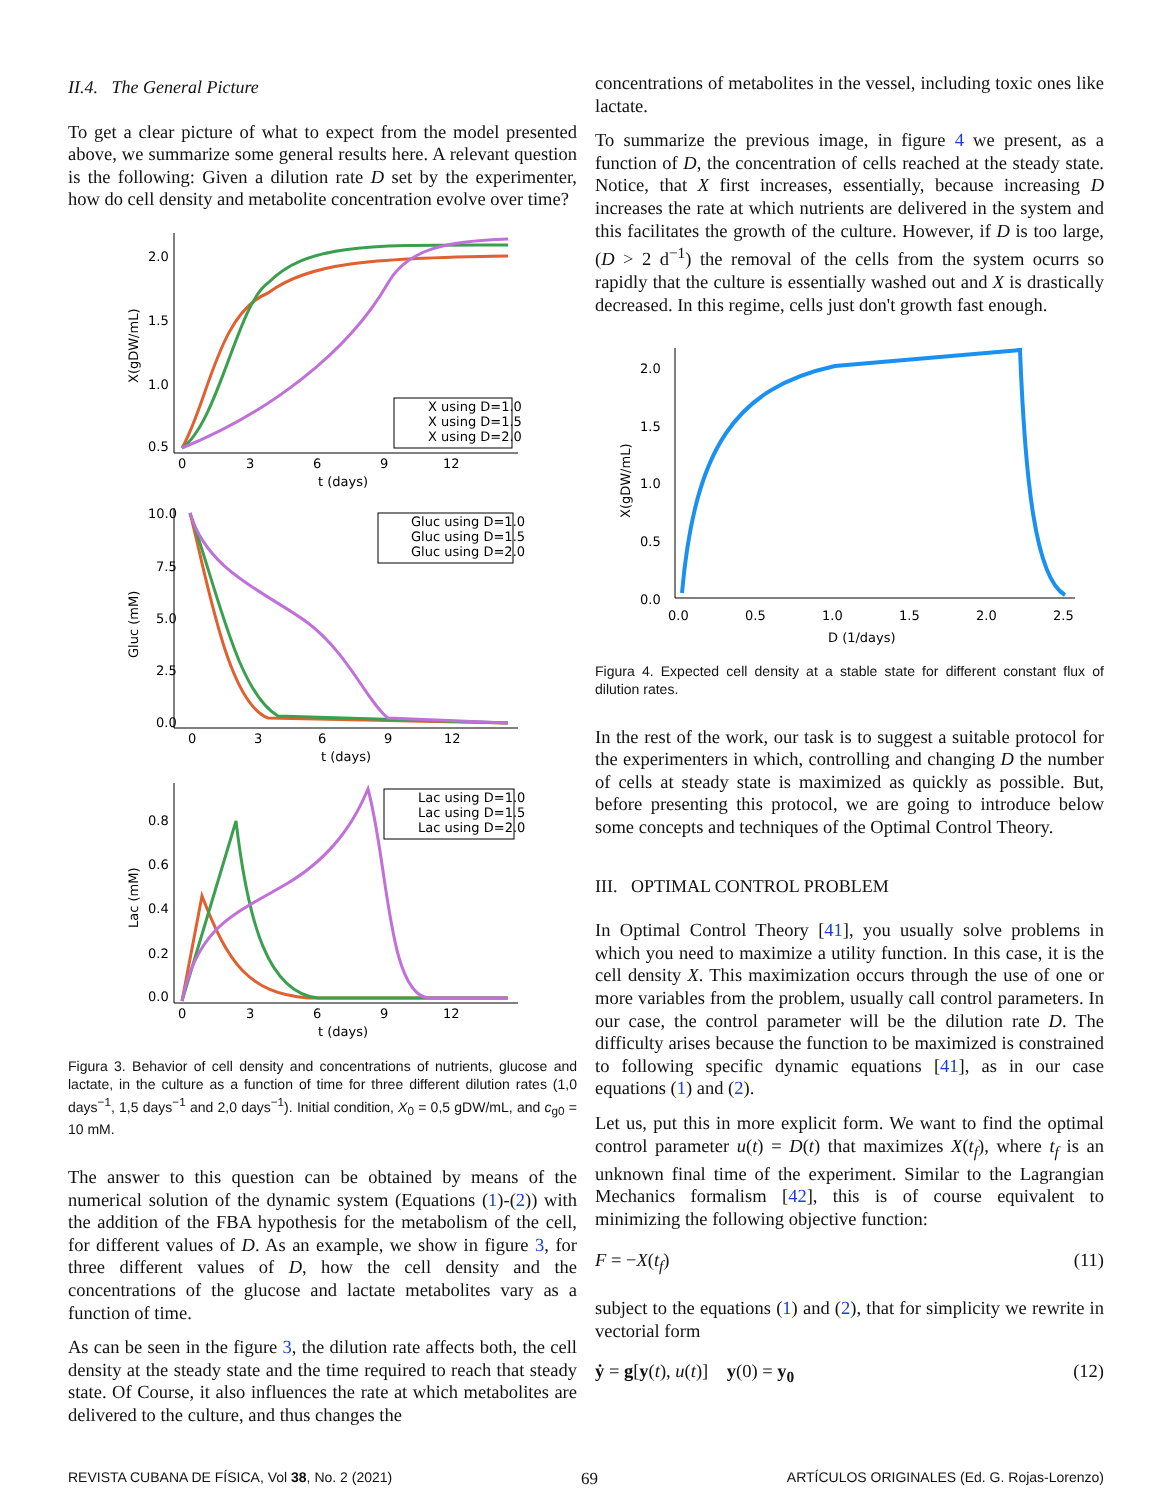II.4. The General Picture
To get a clear picture of what to expect from the model presented above, we summarize some general results here. A relevant question is the following: Given a dilution rate D set by the experimenter, how do cell density and metabolite concentration evolve over time?
2.0
1.5
1.0
0.5
0
3
6
9
12
t (days)
X(gDW/mL)
X using D=1.0
X using D=1.5
X using D=2.0
10.0
7.5
5.0
2.5
0.0
0
3
6
9
12
t (days)
Gluc (mM)
Gluc using D=1.0
Gluc using D=1.5
Gluc using D=2.0
0.8
0.6
0.4
0.2
0.0
0
3
6
9
12
t (days)
Lac (mM)
Lac using D=1.0
Lac using D=1.5
Lac using D=2.0
Figura 3. Behavior of cell density and concentrations of nutrients, glucose and lactate, in the culture as a function of time for three different dilution rates (1,0 days<sup>−1</sup>, 1,5 days<sup>−1</sup> and 2,0 days<sup>−1</sup>). Initial condition, X<sub>0</sub> = 0,5 gDW/mL, and c<sub>g0</sub> = 10 mM.
The answer to this question can be obtained by means of the numerical solution of the dynamic system (Equations (1)-(2)) with the addition of the FBA hypothesis for the metabolism of the cell, for different values of D. As an example, we show in figure 3, for three different values of D, how the cell density and the concentrations of the glucose and lactate metabolites vary as a function of time.
As can be seen in the figure 3, the dilution rate affects both, the cell density at the steady state and the time required to reach that steady state. Of Course, it also influences the rate at which metabolites are delivered to the culture, and thus changes the
concentrations of metabolites in the vessel, including toxic ones like lactate.
To summarize the previous image, in figure 4 we present, as a function of D, the concentration of cells reached at the steady state. Notice, that X first increases, essentially, because increasing D increases the rate at which nutrients are delivered in the system and this facilitates the growth of the culture. However, if D is too large, (D > 2 d<sup>−1</sup>) the removal of the cells from the system ocurrs so rapidly that the culture is essentially washed out and X is drastically decreased. In this regime, cells just don't growth fast enough.
2.0
1.5
1.0
0.5
0.0
0.0
0.5
1.0
1.5
2.0
2.5
D (1/days)
X(gDW/mL)
Figura 4. Expected cell density at a stable state for different constant flux of dilution rates.
In the rest of the work, our task is to suggest a suitable protocol for the experimenters in which, controlling and changing D the number of cells at steady state is maximized as quickly as possible. But, before presenting this protocol, we are going to introduce below some concepts and techniques of the Optimal Control Theory.
III. OPTIMAL CONTROL PROBLEM
In Optimal Control Theory [41], you usually solve problems in which you need to maximize a utility function. In this case, it is the cell density X. This maximization occurs through the use of one or more variables from the problem, usually call control parameters. In our case, the control parameter will be the dilution rate D. The difficulty arises because the function to be maximized is constrained to following specific dynamic equations [41], as in our case equations (1) and (2).
Let us, put this in more explicit form. We want to find the optimal control parameter u(t) = D(t) that maximizes X(t<sub>f</sub>), where t<sub>f</sub> is an unknown final time of the experiment. Similar to the Lagrangian Mechanics formalism [42], this is of course equivalent to minimizing the following objective function:
F = −X(t<sub>f</sub>) (11)
subject to the equations (1) and (2), that for simplicity we rewrite in vectorial form
ẏ = g[y(t), u(t)] y(0) = y<sub>0</sub> (12)
REVISTA CUBANA DE FÍSICA, Vol 38, No. 2 (2021) 69 ARTÍCULOS ORIGINALES (Ed. G. Rojas-Lorenzo)